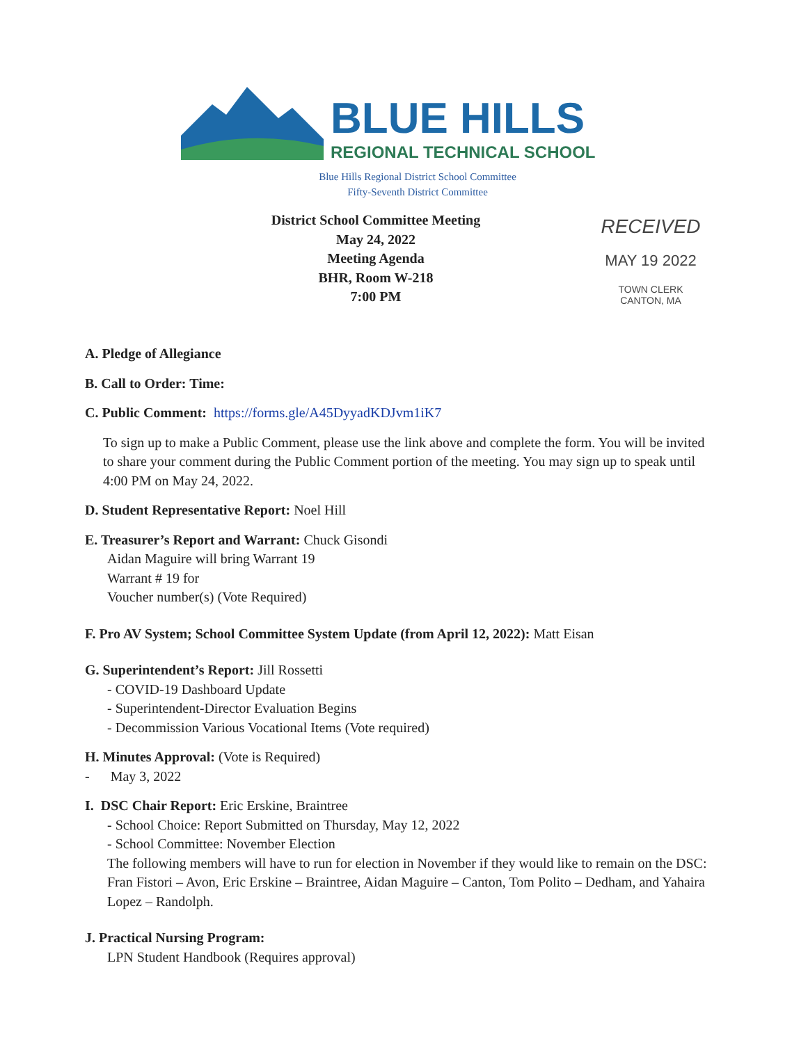BLUE HILLS
REGIONAL TECHNICAL SCHOOL
Blue Hills Regional District School Committee
Fifty-Seventh District Committee
District School Committee Meeting
May 24, 2022
Meeting Agenda
BHR, Room W-218
7:00 PM
RECEIVED
MAY 19 2022
TOWN CLERK
CANTON, MA
A. Pledge of Allegiance
B. Call to Order: Time:
C. Public Comment: https://forms.gle/A45DyyadKDJvm1iK7
To sign up to make a Public Comment, please use the link above and complete the form. You will be invited to share your comment during the Public Comment portion of the meeting. You may sign up to speak until 4:00 PM on May 24, 2022.
D. Student Representative Report: Noel Hill
E. Treasurer’s Report and Warrant: Chuck Gisondi
Aidan Maguire will bring Warrant 19
Warrant # 19 for
Voucher number(s) (Vote Required)
F. Pro AV System; School Committee System Update (from April 12, 2022): Matt Eisan
G. Superintendent’s Report: Jill Rossetti
- COVID-19 Dashboard Update
- Superintendent-Director Evaluation Begins
- Decommission Various Vocational Items (Vote required)
H. Minutes Approval: (Vote is Required)
- May 3, 2022
I. DSC Chair Report: Eric Erskine, Braintree
- School Choice: Report Submitted on Thursday, May 12, 2022
- School Committee: November Election
The following members will have to run for election in November if they would like to remain on the DSC: Fran Fistori – Avon, Eric Erskine – Braintree, Aidan Maguire – Canton, Tom Polito – Dedham, and Yahaira Lopez – Randolph.
J. Practical Nursing Program:
LPN Student Handbook (Requires approval)